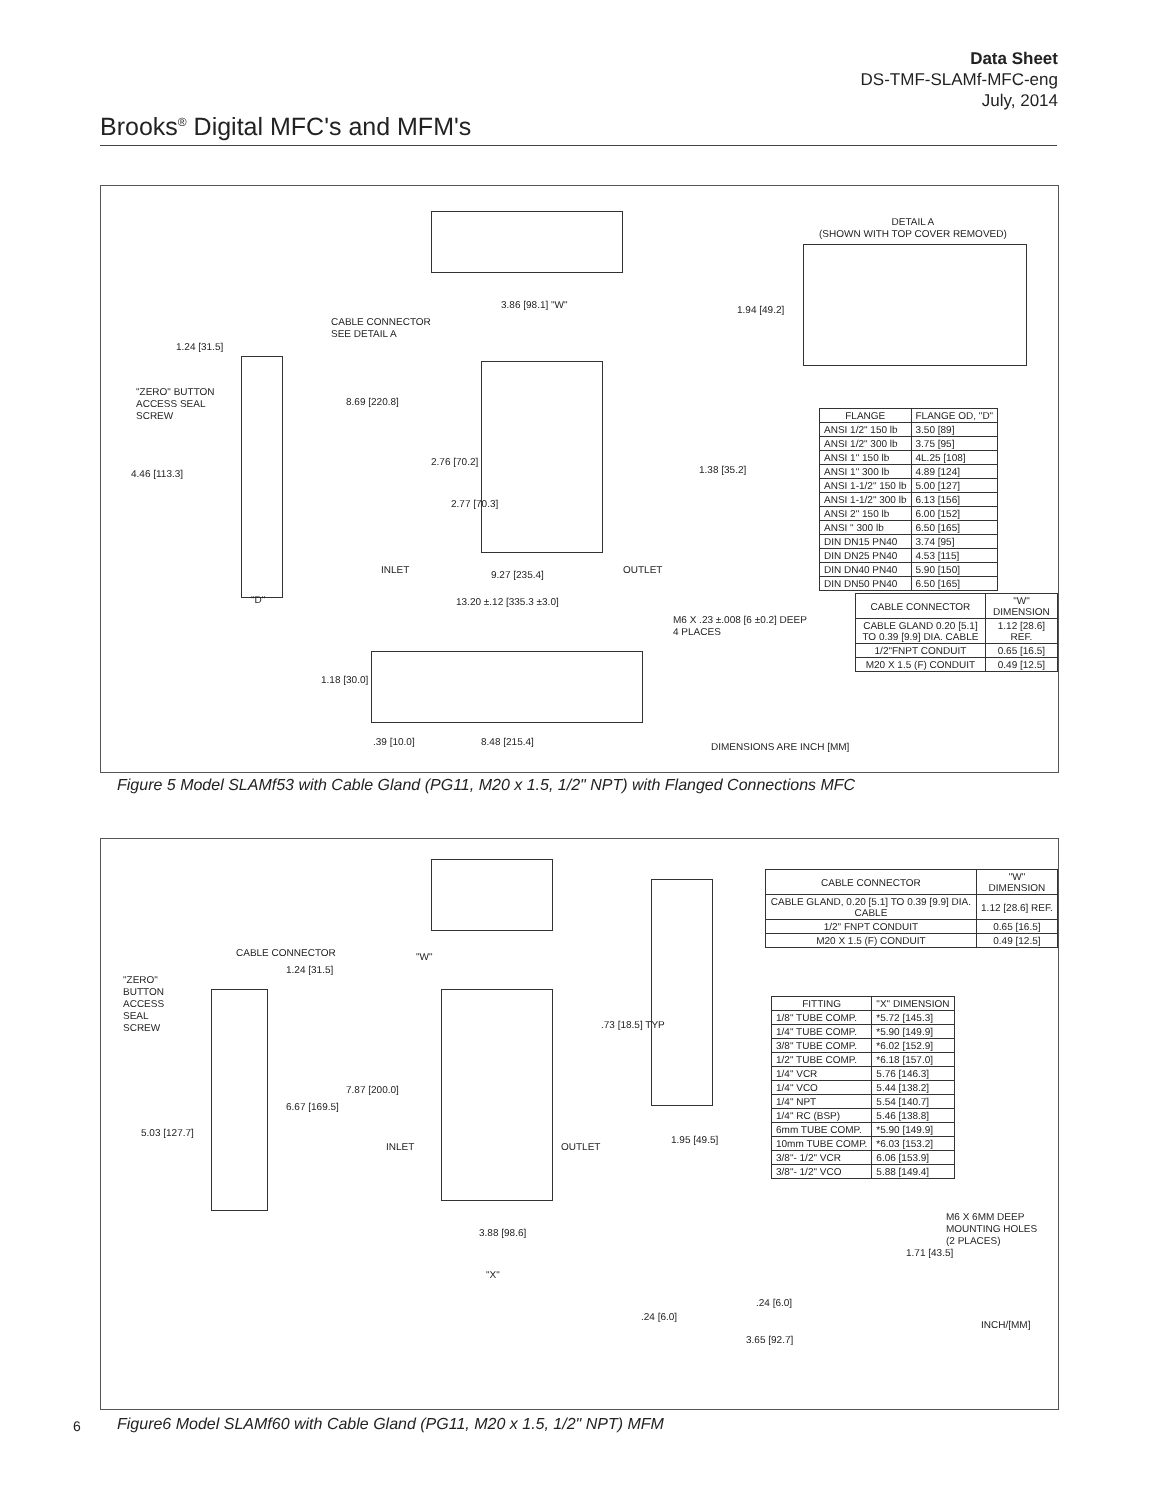Data Sheet
DS-TMF-SLAMf-MFC-eng
July, 2014
Brooks<sup>®</sup> Digital MFC's and MFM's
DETAIL A
(SHOWN WITH TOP COVER REMOVED)
CABLE CONNECTOR
SEE DETAIL A
3.86 [98.1] "W" 1.94 [49.2]
1.24 [31.5]
"ZERO" BUTTON
ACCESS SEAL
SCREW
8.69 [220.8]
4.46 [113.3]
2.76 [70.2]
1.38 [35.2]
2.77 [70.3]
INLET 9.27 [235.4] OUTLET
"D" 13.20 ±.12 [335.3 ±3.0]
M6 X .23 ±.008 [6 ±0.2] DEEP
4 PLACES
1.18 [30.0]
DIMENSIONS ARE INCH [MM]
.39 [10.0] 8.48 [215.4]
| FLANGE | FLANGE OD, "D" |
| --- | --- |
| ANSI 1/2" 150 lb | 3.50 [89] |
| ANSI 1/2" 300 lb | 3.75 [95] |
| ANSI 1" 150 lb | 4L.25 [108] |
| ANSI 1" 300 lb | 4.89 [124] |
| ANSI 1-1/2" 150 lb | 5.00 [127] |
| ANSI 1-1/2" 300 lb | 6.13 [156] |
| ANSI 2" 150 lb | 6.00 [152] |
| ANSI " 300 lb | 6.50 [165] |
| DIN DN15 PN40 | 3.74 [95] |
| DIN DN25 PN40 | 4.53 [115] |
| DIN DN40 PN40 | 5.90 [150] |
| DIN DN50 PN40 | 6.50 [165] |
| CABLE CONNECTOR | "W" DIMENSION |
| --- | --- |
| CABLE GLAND 0.20 [5.1] TO 0.39 [9.9] DIA. CABLE | 1.12 [28.6] REF. |
| 1/2"FNPT CONDUIT | 0.65 [16.5] |
| M20 X 1.5 (F) CONDUIT | 0.49 [12.5] |
Figure 5 Model SLAMf53 with Cable Gland (PG11, M20 x 1.5, 1/2" NPT) with Flanged Connections MFC
CABLE CONNECTOR "W"
1.24 [31.5]
"ZERO"
BUTTON
ACCESS
SEAL
SCREW
.73 [18.5] TYP
7.87 [200.0]
6.67 [169.5]
5.03 [127.7]
INLET OUTLET
1.95 [49.5]
3.88 [98.6]
"X"
M6 X 6MM DEEP
MOUNTING HOLES
(2 PLACES)
1.71 [43.5]
.24 [6.0]
.24 [6.0]
3.65 [92.7]
INCH/[MM]
| CABLE CONNECTOR | "W" DIMENSION |
| --- | --- |
| CABLE GLAND, 0.20 [5.1] TO 0.39 [9.9] DIA. CABLE | 1.12 [28.6] REF. |
| 1/2" FNPT CONDUIT | 0.65 [16.5] |
| M20 X 1.5 (F) CONDUIT | 0.49 [12.5] |
| FITTING | "X" DIMENSION |
| --- | --- |
| 1/8" TUBE COMP. | *5.72 [145.3] |
| 1/4" TUBE COMP. | *5.90 [149.9] |
| 3/8" TUBE COMP. | *6.02 [152.9] |
| 1/2" TUBE COMP. | *6.18 [157.0] |
| 1/4" VCR | 5.76 [146.3] |
| 1/4" VCO | 5.44 [138.2] |
| 1/4" NPT | 5.54 [140.7] |
| 1/4" RC (BSP) | 5.46 [138.8] |
| 6mm TUBE COMP. | *5.90 [149.9] |
| 10mm TUBE COMP. | *6.03 [153.2] |
| 3/8"- 1/2" VCR | 6.06 [153.9] |
| 3/8"- 1/2" VCO | 5.88 [149.4] |
6
Figure6 Model SLAMf60 with Cable Gland (PG11, M20 x 1.5, 1/2" NPT) MFM